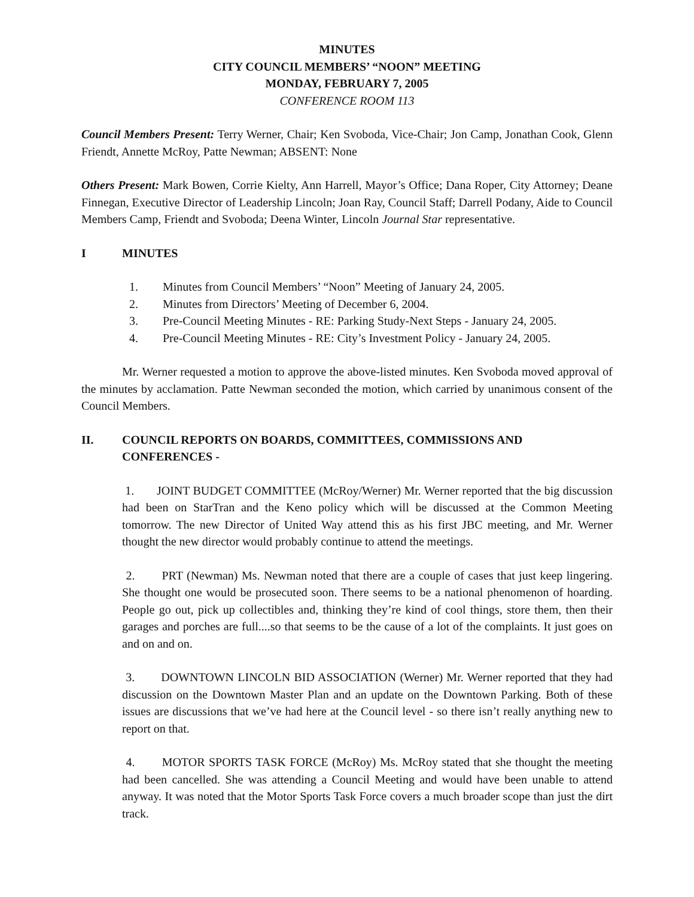MINUTES
CITY COUNCIL MEMBERS’ “NOON” MEETING
MONDAY, FEBRUARY 7, 2005
CONFERENCE ROOM 113
Council Members Present: Terry Werner, Chair; Ken Svoboda, Vice-Chair; Jon Camp, Jonathan Cook, Glenn Friendt, Annette McRoy, Patte Newman; ABSENT: None
Others Present: Mark Bowen, Corrie Kielty, Ann Harrell, Mayor’s Office; Dana Roper, City Attorney; Deane Finnegan, Executive Director of Leadership Lincoln; Joan Ray, Council Staff; Darrell Podany, Aide to Council Members Camp, Friendt and Svoboda; Deena Winter, Lincoln Journal Star representative.
I MINUTES
1. Minutes from Council Members’ “Noon” Meeting of January 24, 2005.
2. Minutes from Directors’ Meeting of December 6, 2004.
3. Pre-Council Meeting Minutes - RE: Parking Study-Next Steps - January 24, 2005.
4. Pre-Council Meeting Minutes - RE: City’s Investment Policy - January 24, 2005.
Mr. Werner requested a motion to approve the above-listed minutes. Ken Svoboda moved approval of the minutes by acclamation. Patte Newman seconded the motion, which carried by unanimous consent of the Council Members.
II. COUNCIL REPORTS ON BOARDS, COMMITTEES, COMMISSIONS AND CONFERENCES -
1. JOINT BUDGET COMMITTEE (McRoy/Werner) Mr. Werner reported that the big discussion had been on StarTran and the Keno policy which will be discussed at the Common Meeting tomorrow. The new Director of United Way attend this as his first JBC meeting, and Mr. Werner thought the new director would probably continue to attend the meetings.
2. PRT (Newman) Ms. Newman noted that there are a couple of cases that just keep lingering. She thought one would be prosecuted soon. There seems to be a national phenomenon of hoarding. People go out, pick up collectibles and, thinking they’re kind of cool things, store them, then their garages and porches are full....so that seems to be the cause of a lot of the complaints. It just goes on and on and on.
3. DOWNTOWN LINCOLN BID ASSOCIATION (Werner) Mr. Werner reported that they had discussion on the Downtown Master Plan and an update on the Downtown Parking. Both of these issues are discussions that we’ve had here at the Council level - so there isn’t really anything new to report on that.
4. MOTOR SPORTS TASK FORCE (McRoy) Ms. McRoy stated that she thought the meeting had been cancelled. She was attending a Council Meeting and would have been unable to attend anyway. It was noted that the Motor Sports Task Force covers a much broader scope than just the dirt track.